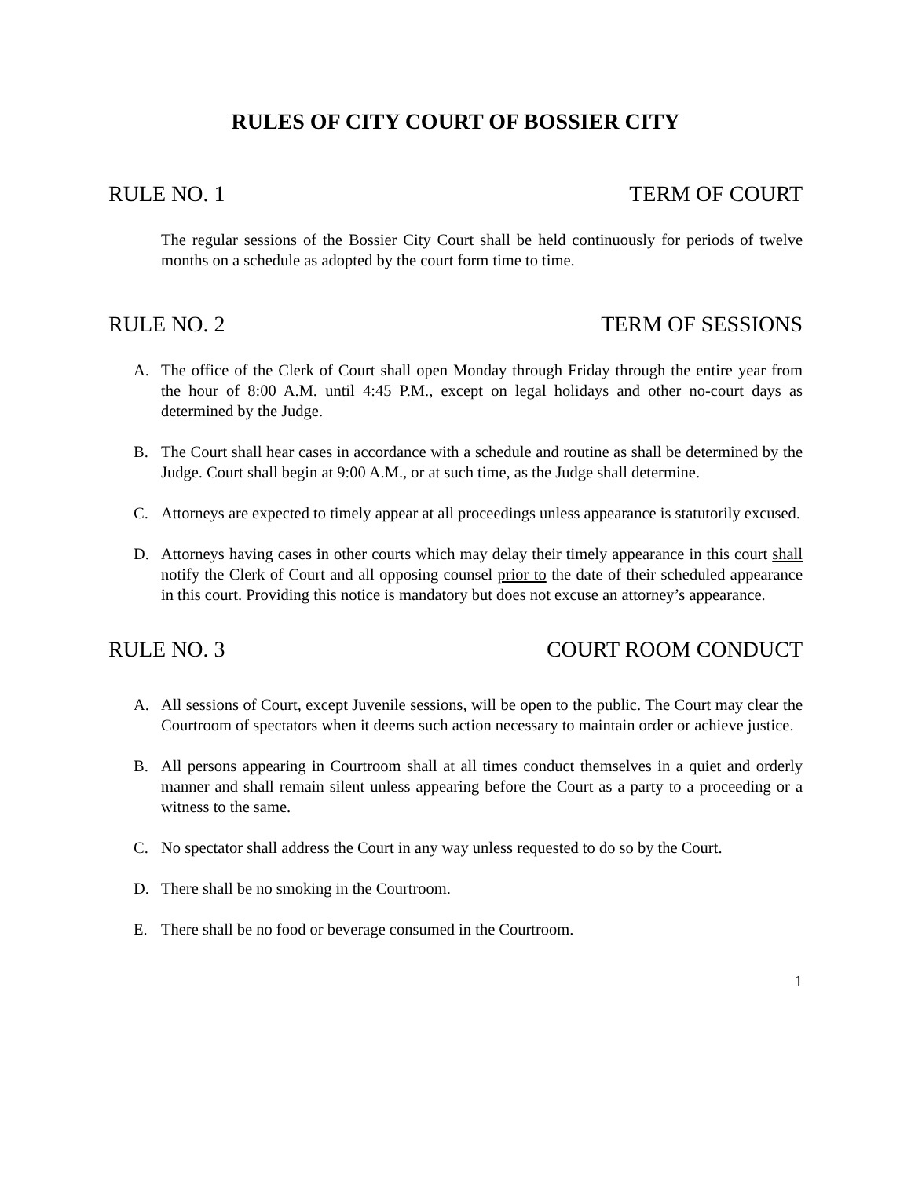RULES OF CITY COURT OF BOSSIER CITY
RULE NO. 1 TERM OF COURT
The regular sessions of the Bossier City Court shall be held continuously for periods of twelve months on a schedule as adopted by the court form time to time.
RULE NO. 2 TERM OF SESSIONS
A. The office of the Clerk of Court shall open Monday through Friday through the entire year from the hour of 8:00 A.M. until 4:45 P.M., except on legal holidays and other no-court days as determined by the Judge.
B. The Court shall hear cases in accordance with a schedule and routine as shall be determined by the Judge. Court shall begin at 9:00 A.M., or at such time, as the Judge shall determine.
C. Attorneys are expected to timely appear at all proceedings unless appearance is statutorily excused.
D. Attorneys having cases in other courts which may delay their timely appearance in this court shall notify the Clerk of Court and all opposing counsel prior to the date of their scheduled appearance in this court. Providing this notice is mandatory but does not excuse an attorney’s appearance.
RULE NO. 3 COURT ROOM CONDUCT
A. All sessions of Court, except Juvenile sessions, will be open to the public. The Court may clear the Courtroom of spectators when it deems such action necessary to maintain order or achieve justice.
B. All persons appearing in Courtroom shall at all times conduct themselves in a quiet and orderly manner and shall remain silent unless appearing before the Court as a party to a proceeding or a witness to the same.
C. No spectator shall address the Court in any way unless requested to do so by the Court.
D. There shall be no smoking in the Courtroom.
E. There shall be no food or beverage consumed in the Courtroom.
1